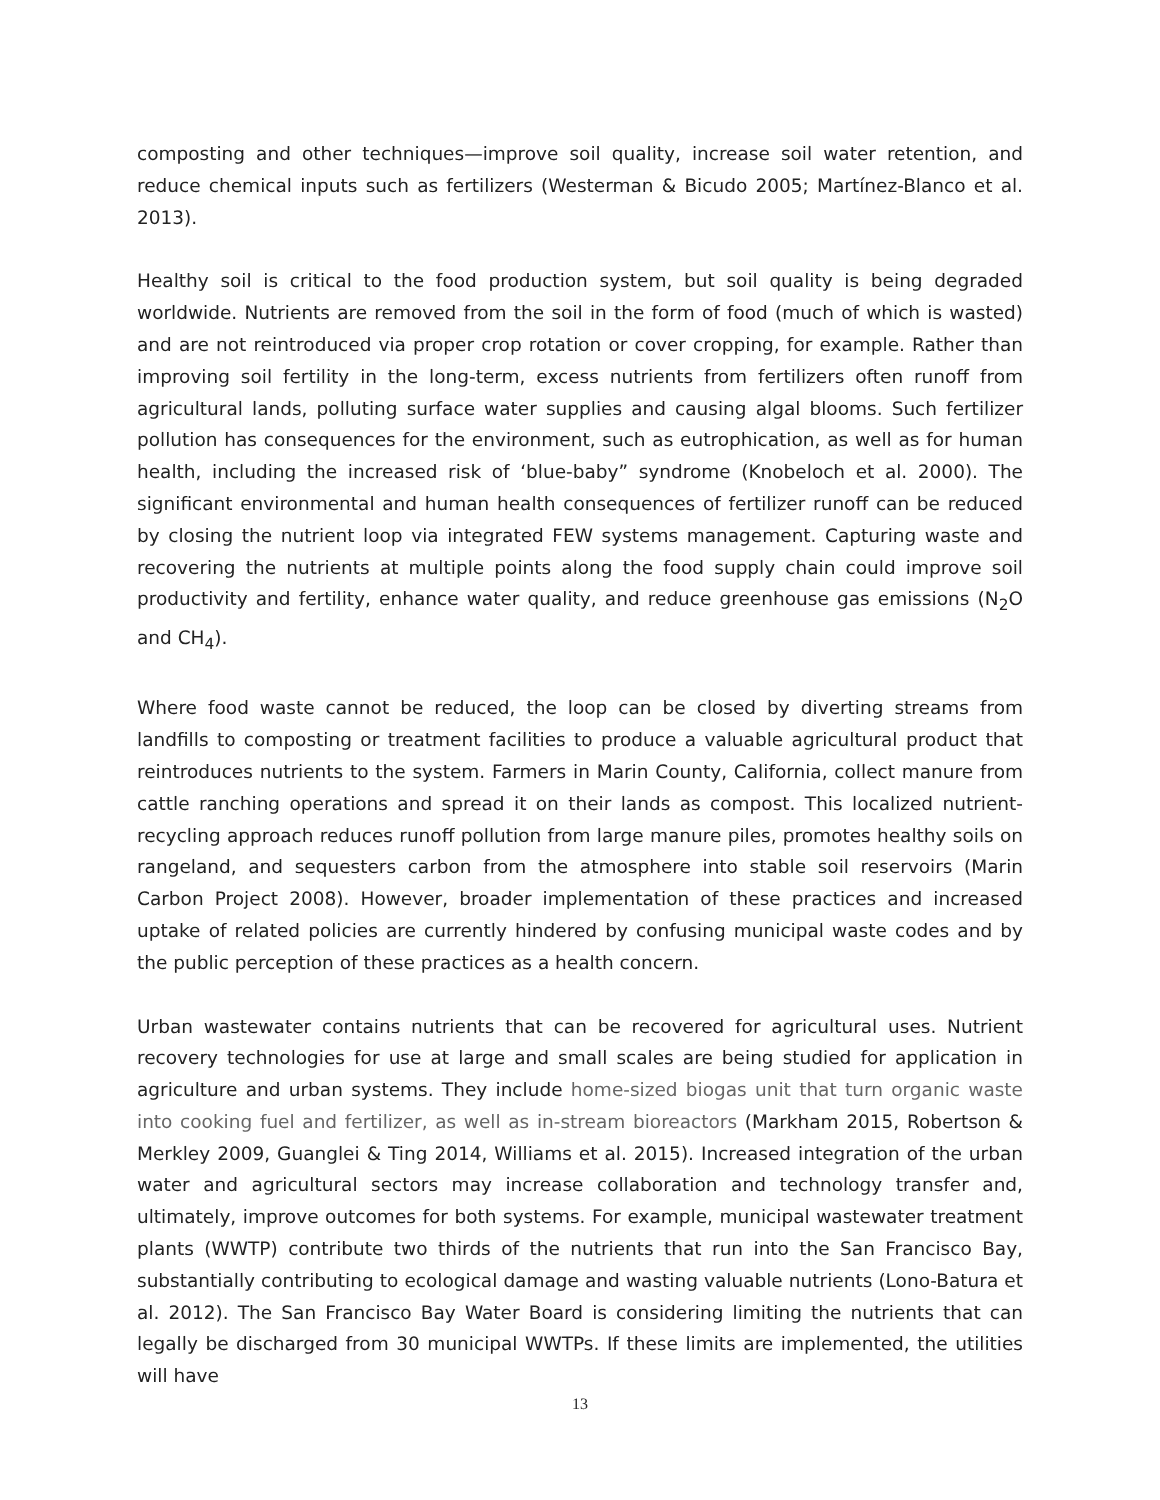composting and other techniques—improve soil quality, increase soil water retention, and reduce chemical inputs such as fertilizers (Westerman & Bicudo 2005; Martínez-Blanco et al. 2013).
Healthy soil is critical to the food production system, but soil quality is being degraded worldwide. Nutrients are removed from the soil in the form of food (much of which is wasted) and are not reintroduced via proper crop rotation or cover cropping, for example. Rather than improving soil fertility in the long-term, excess nutrients from fertilizers often runoff from agricultural lands, polluting surface water supplies and causing algal blooms. Such fertilizer pollution has consequences for the environment, such as eutrophication, as well as for human health, including the increased risk of ‘blue-baby” syndrome (Knobeloch et al. 2000). The significant environmental and human health consequences of fertilizer runoff can be reduced by closing the nutrient loop via integrated FEW systems management. Capturing waste and recovering the nutrients at multiple points along the food supply chain could improve soil productivity and fertility, enhance water quality, and reduce greenhouse gas emissions (N<sub>2</sub>O and CH<sub>4</sub>).
Where food waste cannot be reduced, the loop can be closed by diverting streams from landfills to composting or treatment facilities to produce a valuable agricultural product that reintroduces nutrients to the system. Farmers in Marin County, California, collect manure from cattle ranching operations and spread it on their lands as compost. This localized nutrient-recycling approach reduces runoff pollution from large manure piles, promotes healthy soils on rangeland, and sequesters carbon from the atmosphere into stable soil reservoirs (Marin Carbon Project 2008). However, broader implementation of these practices and increased uptake of related policies are currently hindered by confusing municipal waste codes and by the public perception of these practices as a health concern.
Urban wastewater contains nutrients that can be recovered for agricultural uses. Nutrient recovery technologies for use at large and small scales are being studied for application in agriculture and urban systems. They include home-sized biogas unit that turn organic waste into cooking fuel and fertilizer, as well as in-stream bioreactors (Markham 2015, Robertson & Merkley 2009, Guanglei & Ting 2014, Williams et al. 2015). Increased integration of the urban water and agricultural sectors may increase collaboration and technology transfer and, ultimately, improve outcomes for both systems. For example, municipal wastewater treatment plants (WWTP) contribute two thirds of the nutrients that run into the San Francisco Bay, substantially contributing to ecological damage and wasting valuable nutrients (Lono-Batura et al. 2012). The San Francisco Bay Water Board is considering limiting the nutrients that can legally be discharged from 30 municipal WWTPs. If these limits are implemented, the utilities will have
13